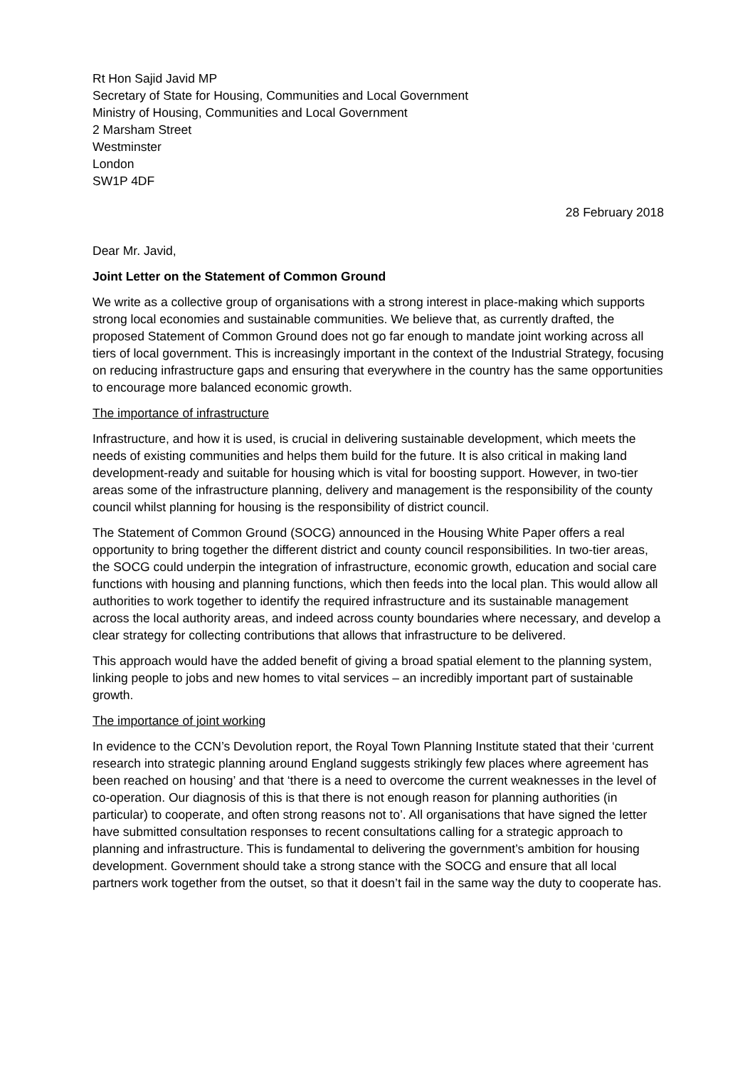Rt Hon Sajid Javid MP
Secretary of State for Housing, Communities and Local Government
Ministry of Housing, Communities and Local Government
2 Marsham Street
Westminster
London
SW1P 4DF
28 February 2018
Dear Mr. Javid,
Joint Letter on the Statement of Common Ground
We write as a collective group of organisations with a strong interest in place-making which supports strong local economies and sustainable communities. We believe that, as currently drafted, the proposed Statement of Common Ground does not go far enough to mandate joint working across all tiers of local government. This is increasingly important in the context of the Industrial Strategy, focusing on reducing infrastructure gaps and ensuring that everywhere in the country has the same opportunities to encourage more balanced economic growth.
The importance of infrastructure
Infrastructure, and how it is used, is crucial in delivering sustainable development, which meets the needs of existing communities and helps them build for the future. It is also critical in making land development-ready and suitable for housing which is vital for boosting support. However, in two-tier areas some of the infrastructure planning, delivery and management is the responsibility of the county council whilst planning for housing is the responsibility of district council.
The Statement of Common Ground (SOCG) announced in the Housing White Paper offers a real opportunity to bring together the different district and county council responsibilities. In two-tier areas, the SOCG could underpin the integration of infrastructure, economic growth, education and social care functions with housing and planning functions, which then feeds into the local plan. This would allow all authorities to work together to identify the required infrastructure and its sustainable management across the local authority areas, and indeed across county boundaries where necessary, and develop a clear strategy for collecting contributions that allows that infrastructure to be delivered.
This approach would have the added benefit of giving a broad spatial element to the planning system, linking people to jobs and new homes to vital services – an incredibly important part of sustainable growth.
The importance of joint working
In evidence to the CCN’s Devolution report, the Royal Town Planning Institute stated that their ‘current research into strategic planning around England suggests strikingly few places where agreement has been reached on housing’ and that ‘there is a need to overcome the current weaknesses in the level of co-operation. Our diagnosis of this is that there is not enough reason for planning authorities (in particular) to cooperate, and often strong reasons not to’. All organisations that have signed the letter have submitted consultation responses to recent consultations calling for a strategic approach to planning and infrastructure. This is fundamental to delivering the government’s ambition for housing development. Government should take a strong stance with the SOCG and ensure that all local partners work together from the outset, so that it doesn’t fail in the same way the duty to cooperate has.